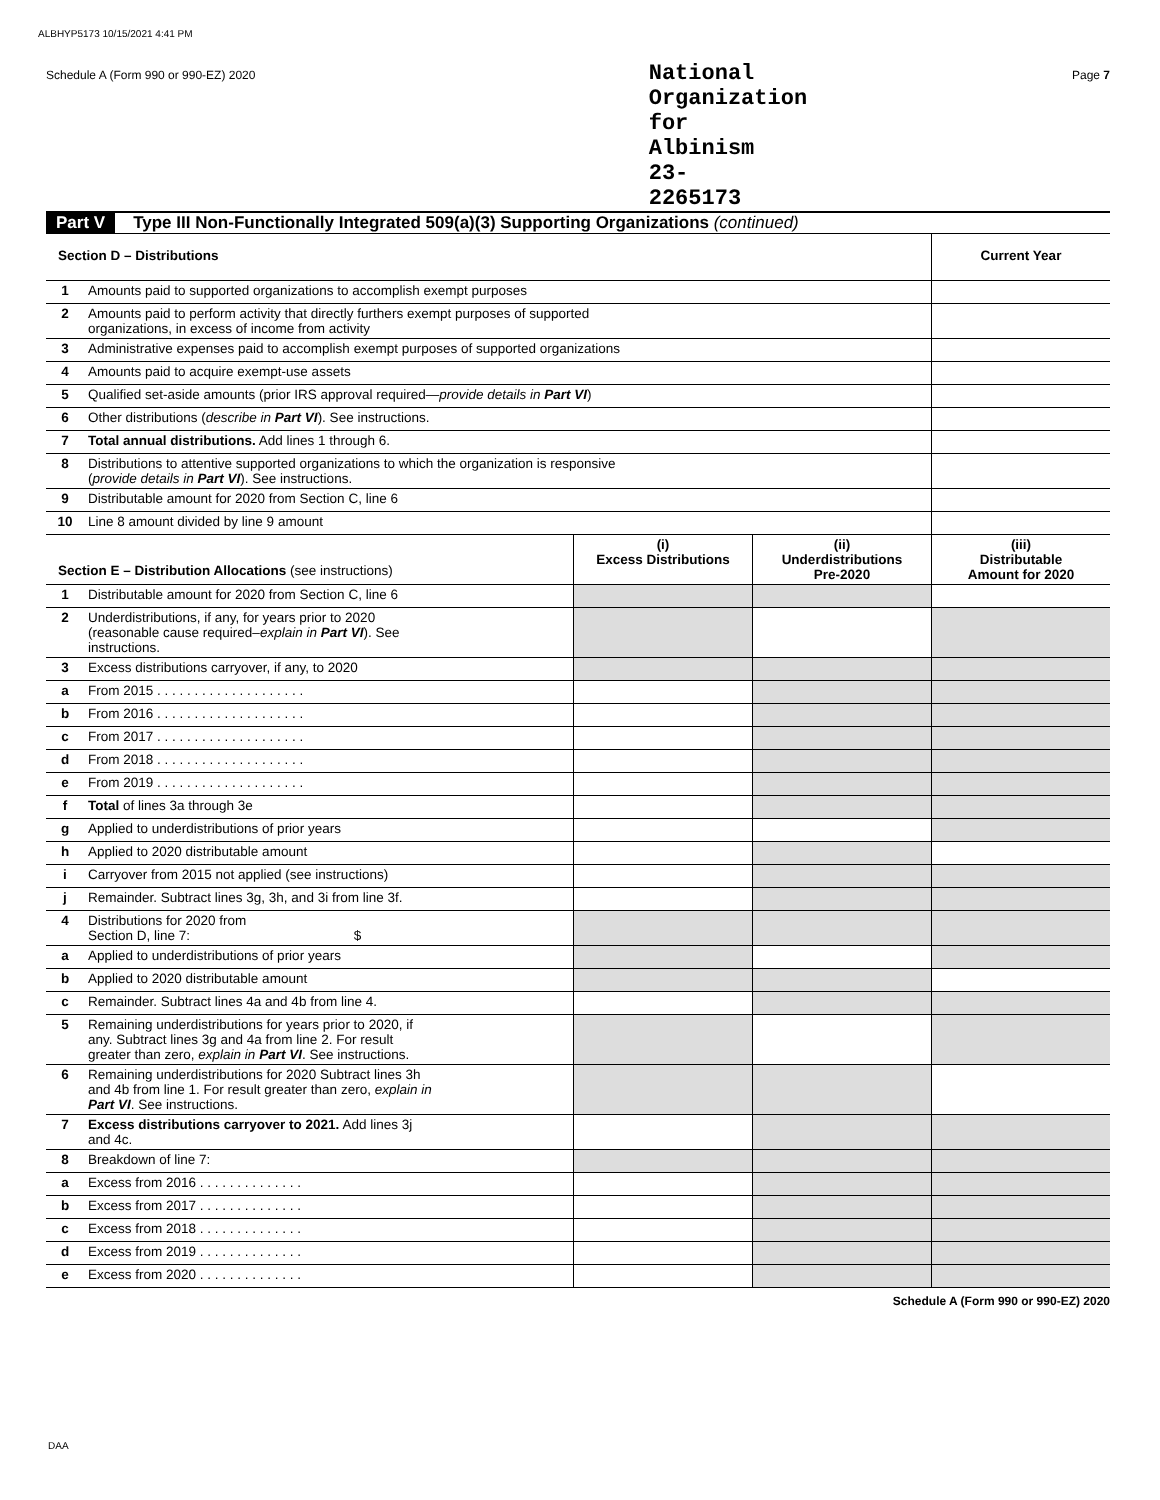ALBHYP5173 10/15/2021 4:41 PM
Schedule A (Form 990 or 990-EZ) 2020 National Organization for Albinism 23-2265173 Page 7
Part V Type III Non-Functionally Integrated 509(a)(3) Supporting Organizations (continued)
| Section D – Distributions | | Current Year |
| --- | --- | --- |
| 1 | Amounts paid to supported organizations to accomplish exempt purposes | |
| 2 | Amounts paid to perform activity that directly furthers exempt purposes of supported organizations, in excess of income from activity | |
| 3 | Administrative expenses paid to accomplish exempt purposes of supported organizations | |
| 4 | Amounts paid to acquire exempt-use assets | |
| 5 | Qualified set-aside amounts (prior IRS approval required— provide details in Part VI ) | |
| 6 | Other distributions ( describe in Part VI ). See instructions. | |
| 7 | Total annual distributions. Add lines 1 through 6. | |
| 8 | Distributions to attentive supported organizations to which the organization is responsive ( provide details in Part VI ). See instructions. | |
| 9 | Distributable amount for 2020 from Section C, line 6 | |
| 10 | Line 8 amount divided by line 9 amount | |
| Section E – Distribution Allocations (see instructions) | | (i) Excess Distributions | (ii) Underdistributions Pre-2020 | (iii) Distributable Amount for 2020 |
| --- | --- | --- | --- | --- |
| 1 | Distributable amount for 2020 from Section C, line 6 | | | |
| 2 | Underdistributions, if any, for years prior to 2020 (reasonable cause required– explain in Part VI ). See instructions. | | | |
| 3 | Excess distributions carryover, if any, to 2020 | | | |
| a | From 2015 . . . . . . . . . . . . . . . . . . . . | | | |
| b | From 2016 . . . . . . . . . . . . . . . . . . . . | | | |
| c | From 2017 . . . . . . . . . . . . . . . . . . . . | | | |
| d | From 2018 . . . . . . . . . . . . . . . . . . . . | | | |
| e | From 2019 . . . . . . . . . . . . . . . . . . . . | | | |
| f | Total of lines 3a through 3e | | | |
| g | Applied to underdistributions of prior years | | | |
| h | Applied to 2020 distributable amount | | | |
| i | Carryover from 2015 not applied (see instructions) | | | |
| j | Remainder. Subtract lines 3g, 3h, and 3i from line 3f. | | | |
| 4 | Distributions for 2020 from Section D, line 7: $ | | | |
| a | Applied to underdistributions of prior years | | | |
| b | Applied to 2020 distributable amount | | | |
| c | Remainder. Subtract lines 4a and 4b from line 4. | | | |
| 5 | Remaining underdistributions for years prior to 2020, if any. Subtract lines 3g and 4a from line 2. For result greater than zero, explain in Part VI . See instructions. | | | |
| 6 | Remaining underdistributions for 2020 Subtract lines 3h and 4b from line 1. For result greater than zero, explain in Part VI . See instructions. | | | |
| 7 | Excess distributions carryover to 2021. Add lines 3j and 4c. | | | |
| 8 | Breakdown of line 7: | | | |
| a | Excess from 2016 . . . . . . . . . . . . . . | | | |
| b | Excess from 2017 . . . . . . . . . . . . . . | | | |
| c | Excess from 2018 . . . . . . . . . . . . . . | | | |
| d | Excess from 2019 . . . . . . . . . . . . . . | | | |
| e | Excess from 2020 . . . . . . . . . . . . . . | | | |
Schedule A (Form 990 or 990-EZ) 2020
DAA